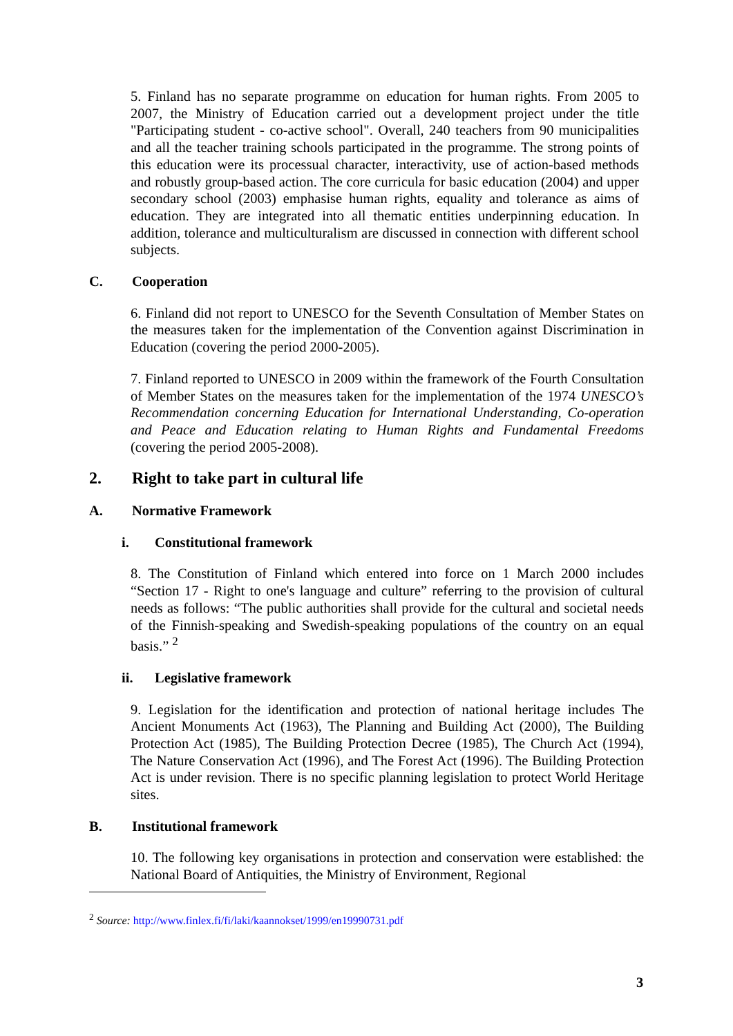5. Finland has no separate programme on education for human rights. From 2005 to 2007, the Ministry of Education carried out a development project under the title "Participating student - co-active school". Overall, 240 teachers from 90 municipalities and all the teacher training schools participated in the programme. The strong points of this education were its processual character, interactivity, use of action-based methods and robustly group-based action. The core curricula for basic education (2004) and upper secondary school (2003) emphasise human rights, equality and tolerance as aims of education. They are integrated into all thematic entities underpinning education. In addition, tolerance and multiculturalism are discussed in connection with different school subjects.
C. Cooperation
6. Finland did not report to UNESCO for the Seventh Consultation of Member States on the measures taken for the implementation of the Convention against Discrimination in Education (covering the period 2000-2005).
7. Finland reported to UNESCO in 2009 within the framework of the Fourth Consultation of Member States on the measures taken for the implementation of the 1974 UNESCO’s Recommendation concerning Education for International Understanding, Co-operation and Peace and Education relating to Human Rights and Fundamental Freedoms (covering the period 2005-2008).
2. Right to take part in cultural life
A. Normative Framework
i. Constitutional framework
8. The Constitution of Finland which entered into force on 1 March 2000 includes “Section 17 - Right to one's language and culture” referring to the provision of cultural needs as follows: “The public authorities shall provide for the cultural and societal needs of the Finnish-speaking and Swedish-speaking populations of the country on an equal basis.” <sup>2</sup>
ii. Legislative framework
9. Legislation for the identification and protection of national heritage includes The Ancient Monuments Act (1963), The Planning and Building Act (2000), The Building Protection Act (1985), The Building Protection Decree (1985), The Church Act (1994), The Nature Conservation Act (1996), and The Forest Act (1996). The Building Protection Act is under revision. There is no specific planning legislation to protect World Heritage sites.
B. Institutional framework
10. The following key organisations in protection and conservation were established: the National Board of Antiquities, the Ministry of Environment, Regional
<sup>2</sup> Source: http://www.finlex.fi/fi/laki/kaannokset/1999/en19990731.pdf
3